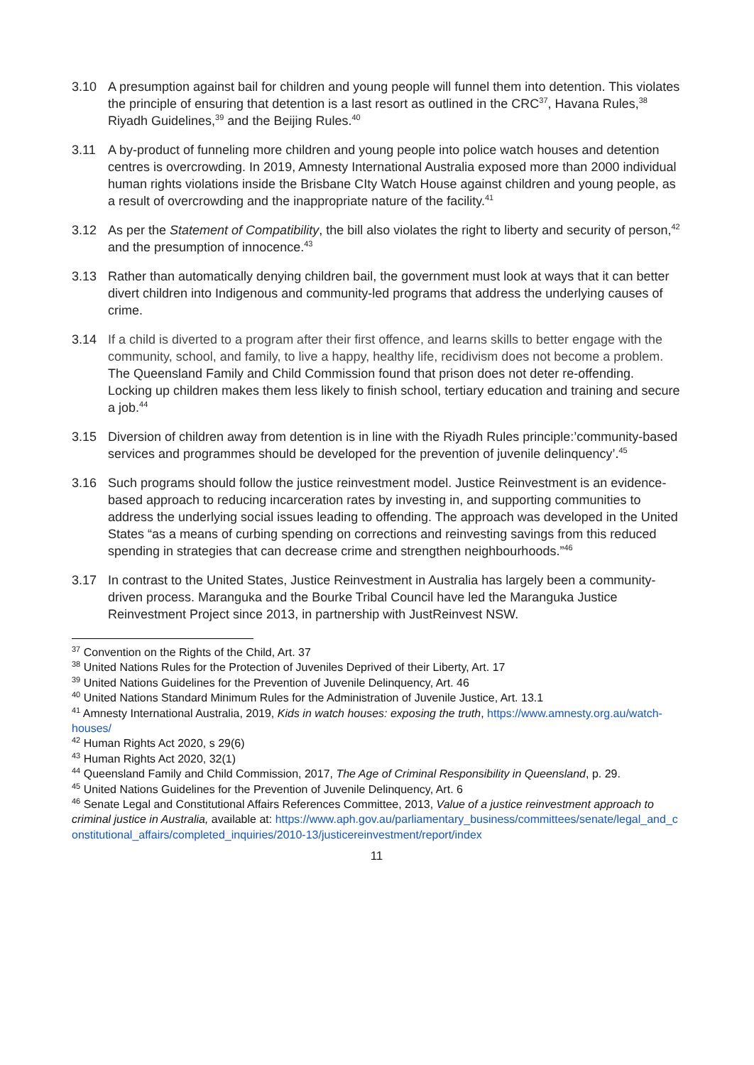3.10 A presumption against bail for children and young people will funnel them into detention. This violates the principle of ensuring that detention is a last resort as outlined in the CRC<sup>37</sup>, Havana Rules,<sup>38</sup> Riyadh Guidelines,<sup>39</sup> and the Beijing Rules.<sup>40</sup>
3.11 A by-product of funneling more children and young people into police watch houses and detention centres is overcrowding. In 2019, Amnesty International Australia exposed more than 2000 individual human rights violations inside the Brisbane CIty Watch House against children and young people, as a result of overcrowding and the inappropriate nature of the facility.<sup>41</sup>
3.12 As per the Statement of Compatibility, the bill also violates the right to liberty and security of person,<sup>42</sup> and the presumption of innocence.<sup>43</sup>
3.13 Rather than automatically denying children bail, the government must look at ways that it can better divert children into Indigenous and community-led programs that address the underlying causes of crime.
3.14 If a child is diverted to a program after their first offence, and learns skills to better engage with the community, school, and family, to live a happy, healthy life, recidivism does not become a problem. The Queensland Family and Child Commission found that prison does not deter re-offending. Locking up children makes them less likely to finish school, tertiary education and training and secure a job.<sup>44</sup>
3.15 Diversion of children away from detention is in line with the Riyadh Rules principle:’community-based services and programmes should be developed for the prevention of juvenile delinquency’.<sup>45</sup>
3.16 Such programs should follow the justice reinvestment model. Justice Reinvestment is an evidence-based approach to reducing incarceration rates by investing in, and supporting communities to address the underlying social issues leading to offending. The approach was developed in the United States “as a means of curbing spending on corrections and reinvesting savings from this reduced spending in strategies that can decrease crime and strengthen neighbourhoods.”<sup>46</sup>
3.17 In contrast to the United States, Justice Reinvestment in Australia has largely been a community-driven process. Maranguka and the Bourke Tribal Council have led the Maranguka Justice Reinvestment Project since 2013, in partnership with JustReinvest NSW.
<sup>37</sup> Convention on the Rights of the Child, Art. 37
<sup>38</sup> United Nations Rules for the Protection of Juveniles Deprived of their Liberty, Art. 17
<sup>39</sup> United Nations Guidelines for the Prevention of Juvenile Delinquency, Art. 46
<sup>40</sup> United Nations Standard Minimum Rules for the Administration of Juvenile Justice, Art. 13.1
<sup>41</sup> Amnesty International Australia, 2019, Kids in watch houses: exposing the truth, https://www.amnesty.org.au/watch-houses/
<sup>42</sup> Human Rights Act 2020, s 29(6)
<sup>43</sup> Human Rights Act 2020, 32(1)
<sup>44</sup> Queensland Family and Child Commission, 2017, The Age of Criminal Responsibility in Queensland, p. 29.
<sup>45</sup> United Nations Guidelines for the Prevention of Juvenile Delinquency, Art. 6
<sup>46</sup> Senate Legal and Constitutional Affairs References Committee, 2013, Value of a justice reinvestment approach to criminal justice in Australia, available at: https://www.aph.gov.au/parliamentary_business/committees/senate/legal_and_constitutional_affairs/completed_inquiries/2010-13/justicereinvestment/report/index
11